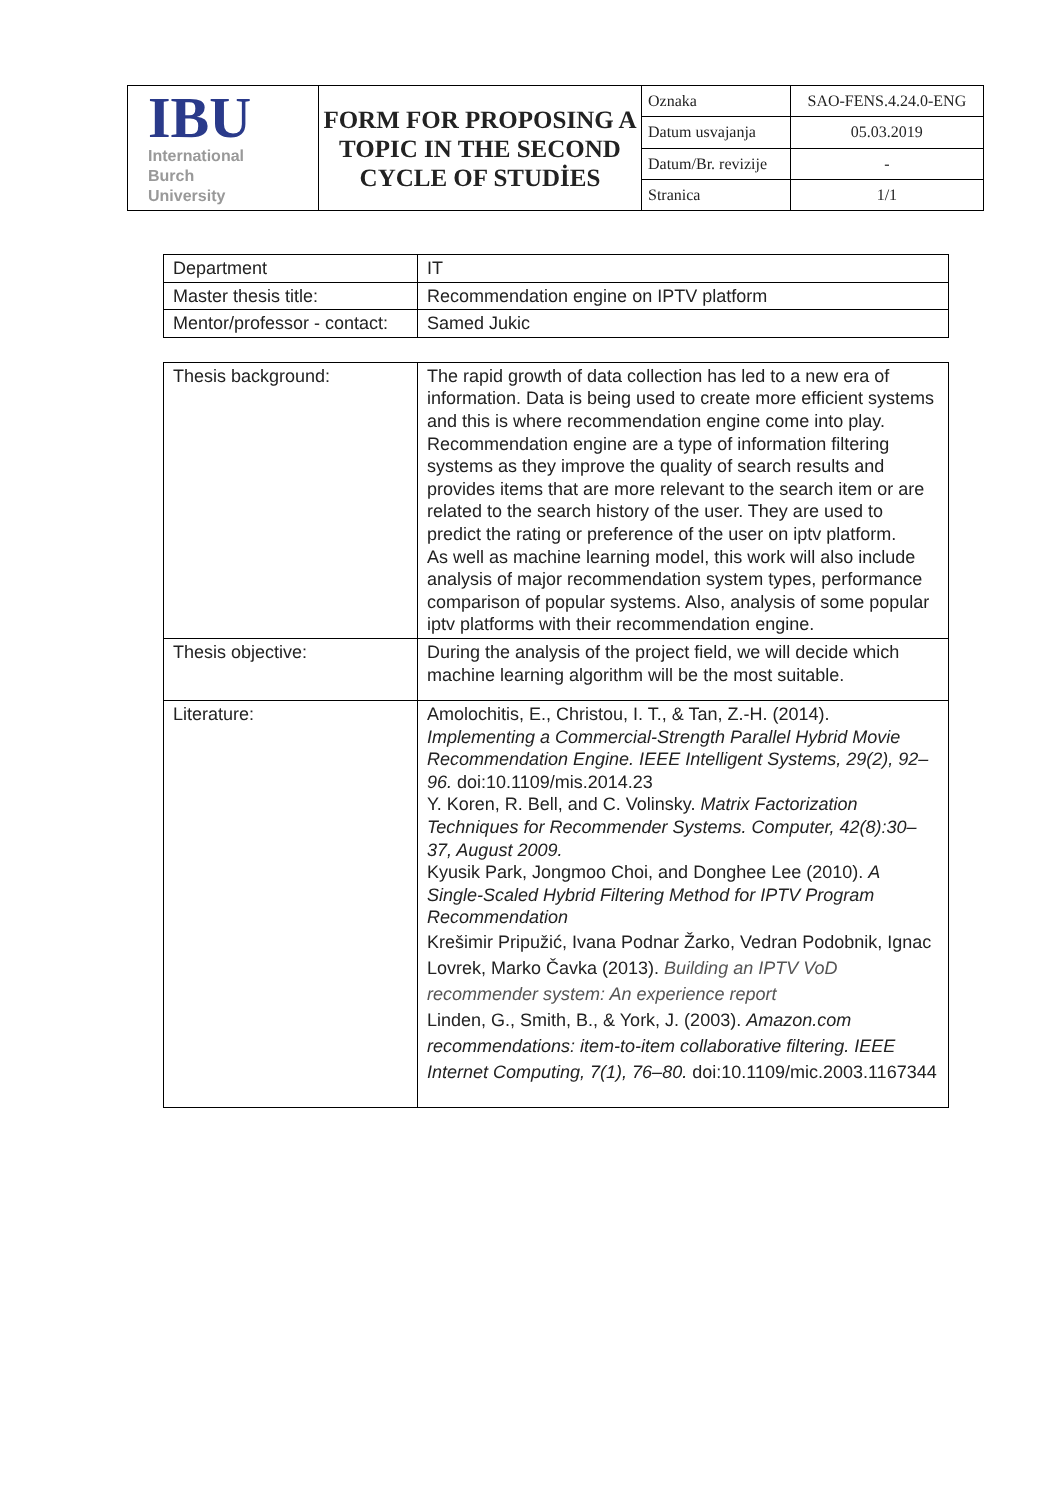| IBU International Burch University | FORM FOR PROPOSING A TOPIC IN THE SECOND CYCLE OF STUDİES | Oznaka | SAO-FENS.4.24.0-ENG |
| | | Datum usvajanja | 05.03.2019 |
| | | Datum/Br. revizije | - |
| | | Stranica | 1/1 |
| Department | IT |
| Master thesis title: | Recommendation engine on IPTV platform |
| Mentor/professor - contact: | Samed Jukic |
| Thesis background: | The rapid growth of data collection has led to a new era of information. Data is being used to create more efficient systems and this is where recommendation engine come into play. Recommendation engine are a type of information filtering systems as they improve the quality of search results and provides items that are more relevant to the search item or are related to the search history of the user. They are used to predict the rating or preference of the user on iptv platform. As well as machine learning model, this work will also include analysis of major recommendation system types, performance comparison of popular systems. Also, analysis of some popular iptv platforms with their recommendation engine. |
| Thesis objective: | During the analysis of the project field, we will decide which machine learning algorithm will be the most suitable. |
| Literature: | Amolochitis, E., Christou, I. T., & Tan, Z.-H. (2014). Implementing a Commercial-Strength Parallel Hybrid Movie Recommendation Engine. IEEE Intelligent Systems, 29(2), 92–96. doi:10.1109/mis.2014.23 Y. Koren, R. Bell, and C. Volinsky. Matrix Factorization Techniques for Recommender Systems. Computer, 42(8):30–37, August 2009. Kyusik Park, Jongmoo Choi, and Donghee Lee (2010). A Single-Scaled Hybrid Filtering Method for IPTV Program Recommendation Krešimir Pripužić, Ivana Podnar Žarko, Vedran Podobnik, Ignac Lovrek, Marko Čavka (2013). Building an IPTV VoD recommender system: An experience report Linden, G., Smith, B., & York, J. (2003). Amazon.com recommendations: item-to-item collaborative filtering. IEEE Internet Computing, 7(1), 76–80. doi:10.1109/mic.2003.1167344 |